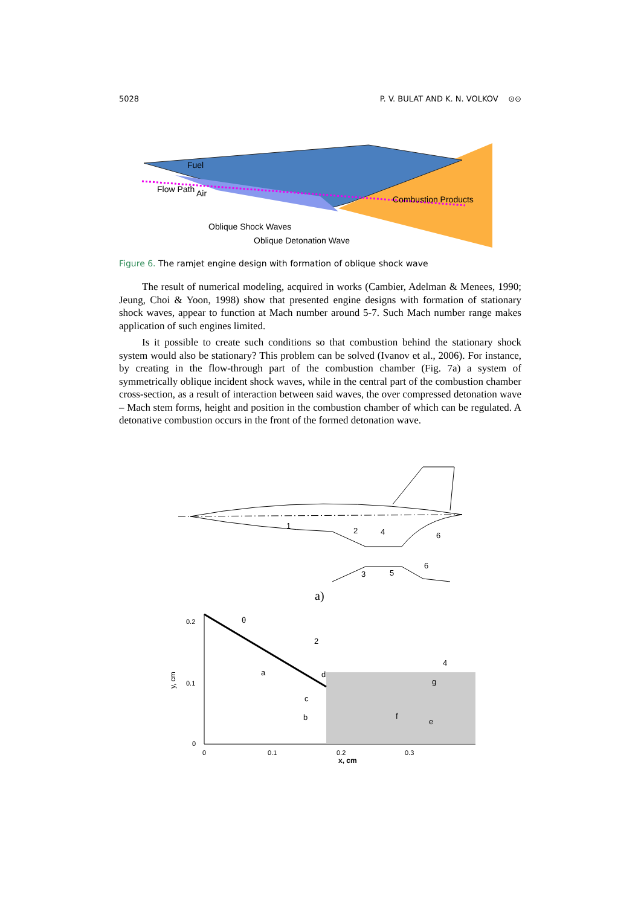5028 P. V. BULAT AND K. N. VOLKOV ⊙⊙
Fuel
Flow Path
Air
Combustion Products
Oblique Shock Waves
Oblique Detonation Wave
Figure 6. The ramjet engine design with formation of oblique shock wave
The result of numerical modeling, acquired in works (Cambier, Adelman & Menees, 1990; Jeung, Choi & Yoon, 1998) show that presented engine designs with formation of stationary shock waves, appear to function at Mach number around 5-7. Such Mach number range makes application of such engines limited.
Is it possible to create such conditions so that combustion behind the stationary shock system would also be stationary? This problem can be solved (Ivanov et al., 2006). For instance, by creating in the flow-through part of the combustion chamber (Fig. 7a) a system of symmetrically oblique incident shock waves, while in the central part of the combustion chamber cross-section, as a result of interaction between said waves, the over compressed detonation wave – Mach stem forms, height and position in the combustion chamber of which can be regulated. A detonative combustion occurs in the front of the formed detonation wave.
1
2
4
6
3
5
6
a)
0.2
0.1
0
y, cm
0
0.1
0.2
0.3
x, cm
θ
2
a
d
c
b
g
f
e
4